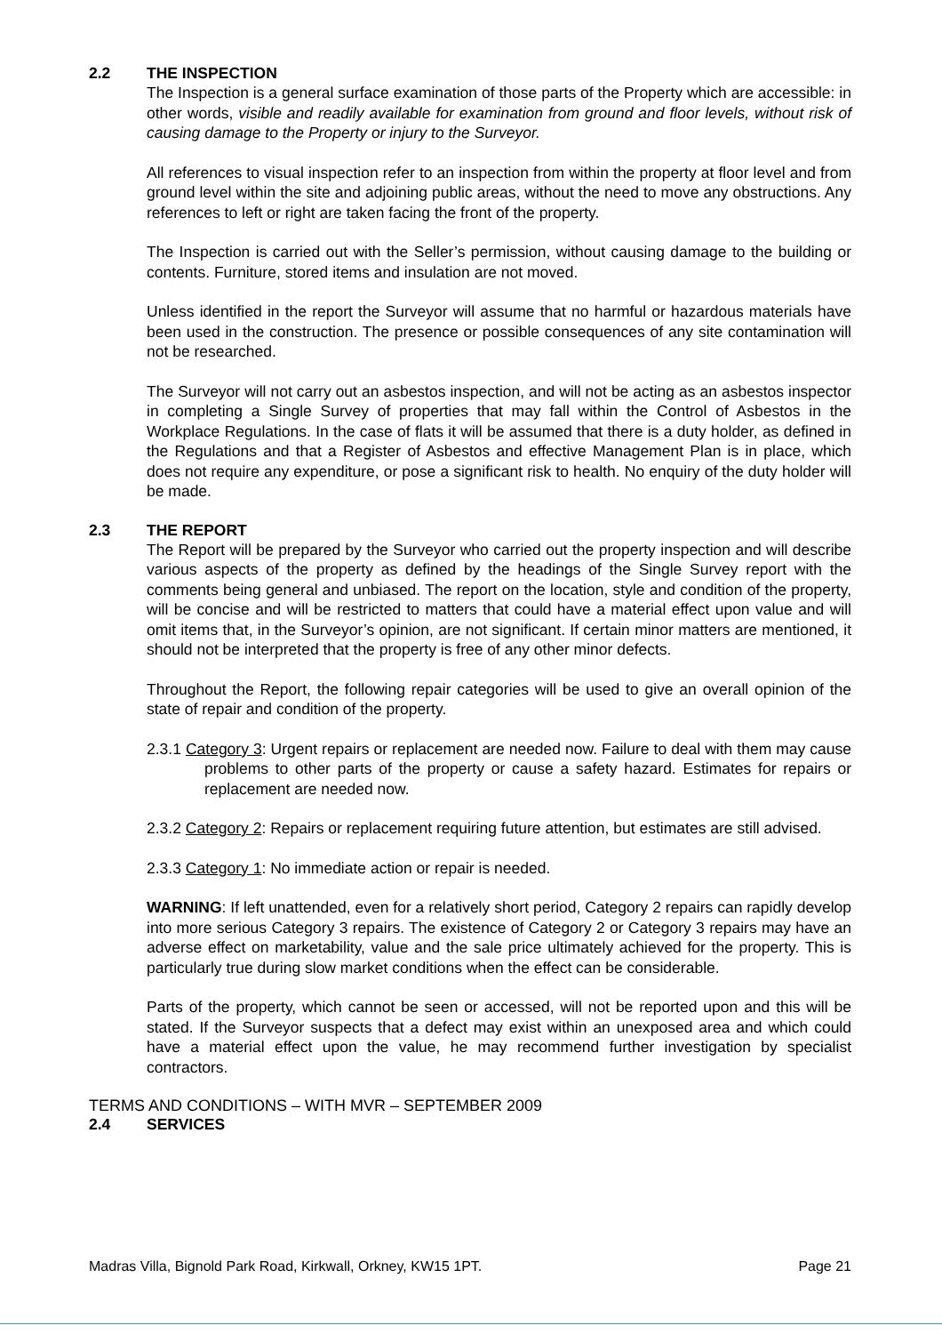2.2 THE INSPECTION
The Inspection is a general surface examination of those parts of the Property which are accessible: in other words, visible and readily available for examination from ground and floor levels, without risk of causing damage to the Property or injury to the Surveyor.
All references to visual inspection refer to an inspection from within the property at floor level and from ground level within the site and adjoining public areas, without the need to move any obstructions. Any references to left or right are taken facing the front of the property.
The Inspection is carried out with the Seller’s permission, without causing damage to the building or contents. Furniture, stored items and insulation are not moved.
Unless identified in the report the Surveyor will assume that no harmful or hazardous materials have been used in the construction. The presence or possible consequences of any site contamination will not be researched.
The Surveyor will not carry out an asbestos inspection, and will not be acting as an asbestos inspector in completing a Single Survey of properties that may fall within the Control of Asbestos in the Workplace Regulations. In the case of flats it will be assumed that there is a duty holder, as defined in the Regulations and that a Register of Asbestos and effective Management Plan is in place, which does not require any expenditure, or pose a significant risk to health. No enquiry of the duty holder will be made.
2.3 THE REPORT
The Report will be prepared by the Surveyor who carried out the property inspection and will describe various aspects of the property as defined by the headings of the Single Survey report with the comments being general and unbiased. The report on the location, style and condition of the property, will be concise and will be restricted to matters that could have a material effect upon value and will omit items that, in the Surveyor’s opinion, are not significant. If certain minor matters are mentioned, it should not be interpreted that the property is free of any other minor defects.
Throughout the Report, the following repair categories will be used to give an overall opinion of the state of repair and condition of the property.
2.3.1 Category 3: Urgent repairs or replacement are needed now. Failure to deal with them may cause problems to other parts of the property or cause a safety hazard. Estimates for repairs or replacement are needed now.
2.3.2 Category 2: Repairs or replacement requiring future attention, but estimates are still advised.
2.3.3 Category 1: No immediate action or repair is needed.
WARNING: If left unattended, even for a relatively short period, Category 2 repairs can rapidly develop into more serious Category 3 repairs. The existence of Category 2 or Category 3 repairs may have an adverse effect on marketability, value and the sale price ultimately achieved for the property. This is particularly true during slow market conditions when the effect can be considerable.
Parts of the property, which cannot be seen or accessed, will not be reported upon and this will be stated. If the Surveyor suspects that a defect may exist within an unexposed area and which could have a material effect upon the value, he may recommend further investigation by specialist contractors.
TERMS AND CONDITIONS – WITH MVR – SEPTEMBER 2009
2.4 SERVICES
Madras Villa, Bignold Park Road, Kirkwall, Orkney, KW15 1PT. Page 21